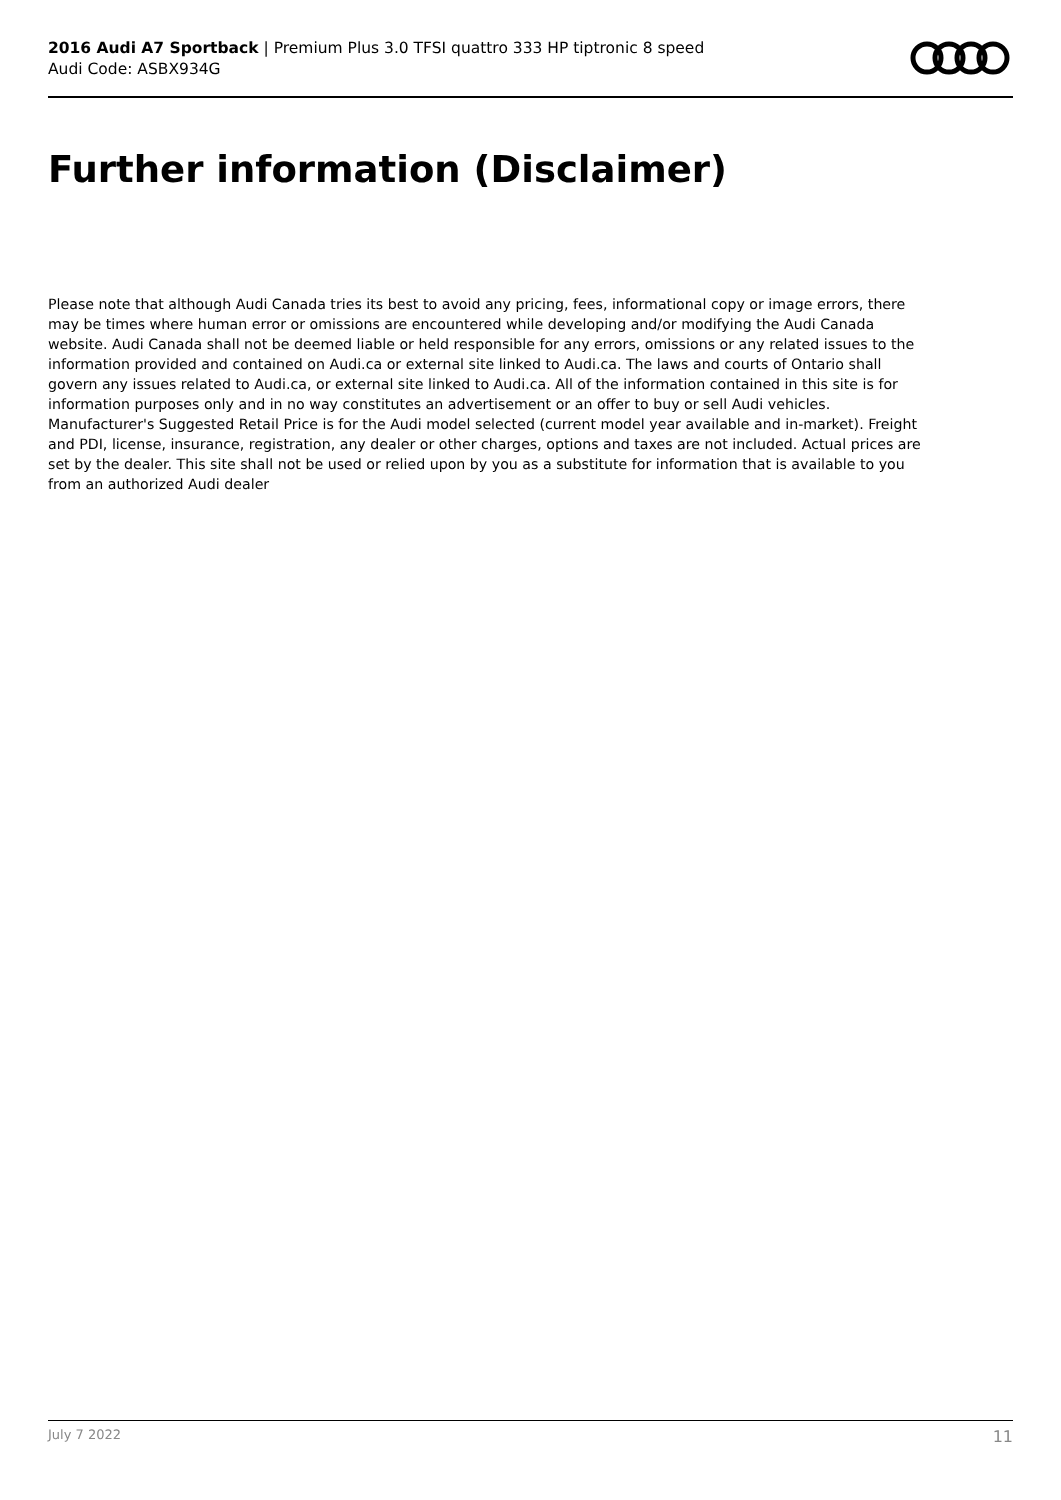2016 Audi A7 Sportback | Premium Plus 3.0 TFSI quattro 333 HP tiptronic 8 speed
Audi Code: ASBX934G
Further information (Disclaimer)
Please note that although Audi Canada tries its best to avoid any pricing, fees, informational copy or image errors, there may be times where human error or omissions are encountered while developing and/or modifying the Audi Canada website. Audi Canada shall not be deemed liable or held responsible for any errors, omissions or any related issues to the information provided and contained on Audi.ca or external site linked to Audi.ca. The laws and courts of Ontario shall govern any issues related to Audi.ca, or external site linked to Audi.ca. All of the information contained in this site is for information purposes only and in no way constitutes an advertisement or an offer to buy or sell Audi vehicles. Manufacturer's Suggested Retail Price is for the Audi model selected (current model year available and in-market). Freight and PDI, license, insurance, registration, any dealer or other charges, options and taxes are not included. Actual prices are set by the dealer. This site shall not be used or relied upon by you as a substitute for information that is available to you from an authorized Audi dealer
July 7 2022 11